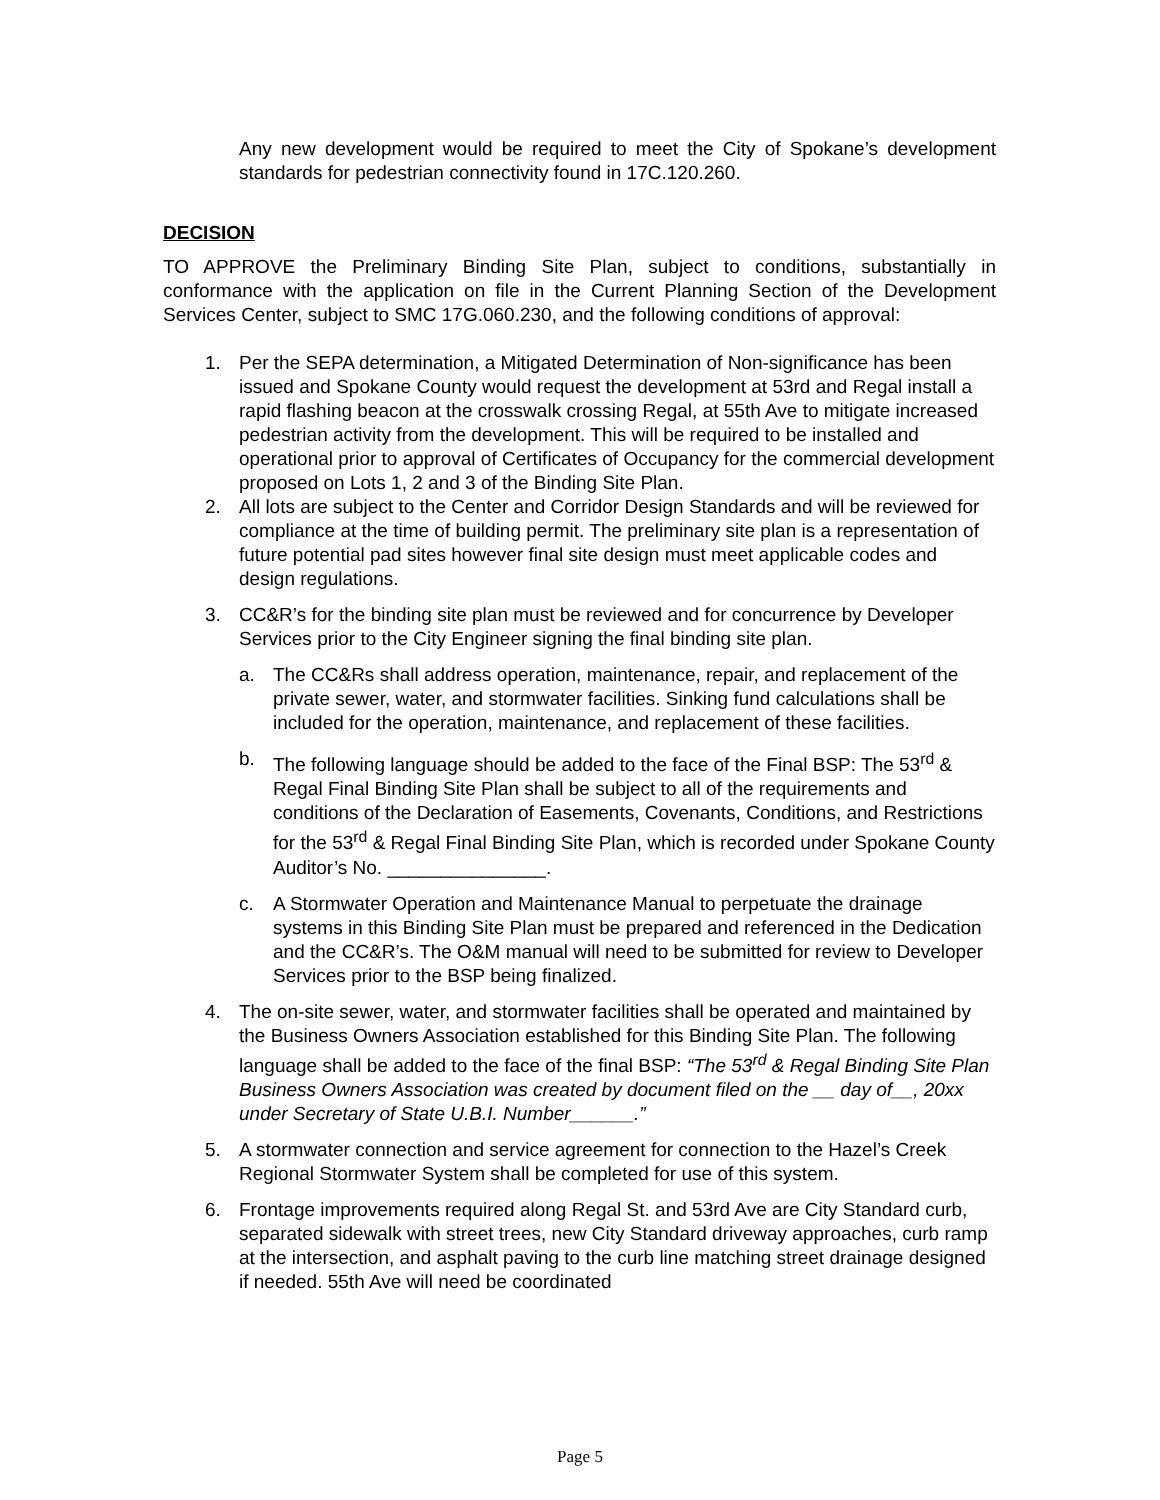Any new development would be required to meet the City of Spokane’s development standards for pedestrian connectivity found in 17C.120.260.
DECISION
TO APPROVE the Preliminary Binding Site Plan, subject to conditions, substantially in conformance with the application on file in the Current Planning Section of the Development Services Center, subject to SMC 17G.060.230, and the following conditions of approval:
1. Per the SEPA determination, a Mitigated Determination of Non-significance has been issued and Spokane County would request the development at 53rd and Regal install a rapid flashing beacon at the crosswalk crossing Regal, at 55th Ave to mitigate increased pedestrian activity from the development. This will be required to be installed and operational prior to approval of Certificates of Occupancy for the commercial development proposed on Lots 1, 2 and 3 of the Binding Site Plan.
2. All lots are subject to the Center and Corridor Design Standards and will be reviewed for compliance at the time of building permit. The preliminary site plan is a representation of future potential pad sites however final site design must meet applicable codes and design regulations.
3. CC&R’s for the binding site plan must be reviewed and for concurrence by Developer Services prior to the City Engineer signing the final binding site plan.
a. The CC&Rs shall address operation, maintenance, repair, and replacement of the private sewer, water, and stormwater facilities. Sinking fund calculations shall be included for the operation, maintenance, and replacement of these facilities.
b. The following language should be added to the face of the Final BSP: The 53<sup>rd</sup> & Regal Final Binding Site Plan shall be subject to all of the requirements and conditions of the Declaration of Easements, Covenants, Conditions, and Restrictions for the 53<sup>rd</sup> & Regal Final Binding Site Plan, which is recorded under Spokane County Auditor’s No. _______________.
c. A Stormwater Operation and Maintenance Manual to perpetuate the drainage systems in this Binding Site Plan must be prepared and referenced in the Dedication and the CC&R’s. The O&M manual will need to be submitted for review to Developer Services prior to the BSP being finalized.
4. The on-site sewer, water, and stormwater facilities shall be operated and maintained by the Business Owners Association established for this Binding Site Plan. The following language shall be added to the face of the final BSP: “The 53<sup>rd</sup> & Regal Binding Site Plan Business Owners Association was created by document filed on the __ day of__, 20xx under Secretary of State U.B.I. Number______.”
5. A stormwater connection and service agreement for connection to the Hazel’s Creek Regional Stormwater System shall be completed for use of this system.
6. Frontage improvements required along Regal St. and 53rd Ave are City Standard curb, separated sidewalk with street trees, new City Standard driveway approaches, curb ramp at the intersection, and asphalt paving to the curb line matching street drainage designed if needed. 55th Ave will need be coordinated
Page 5